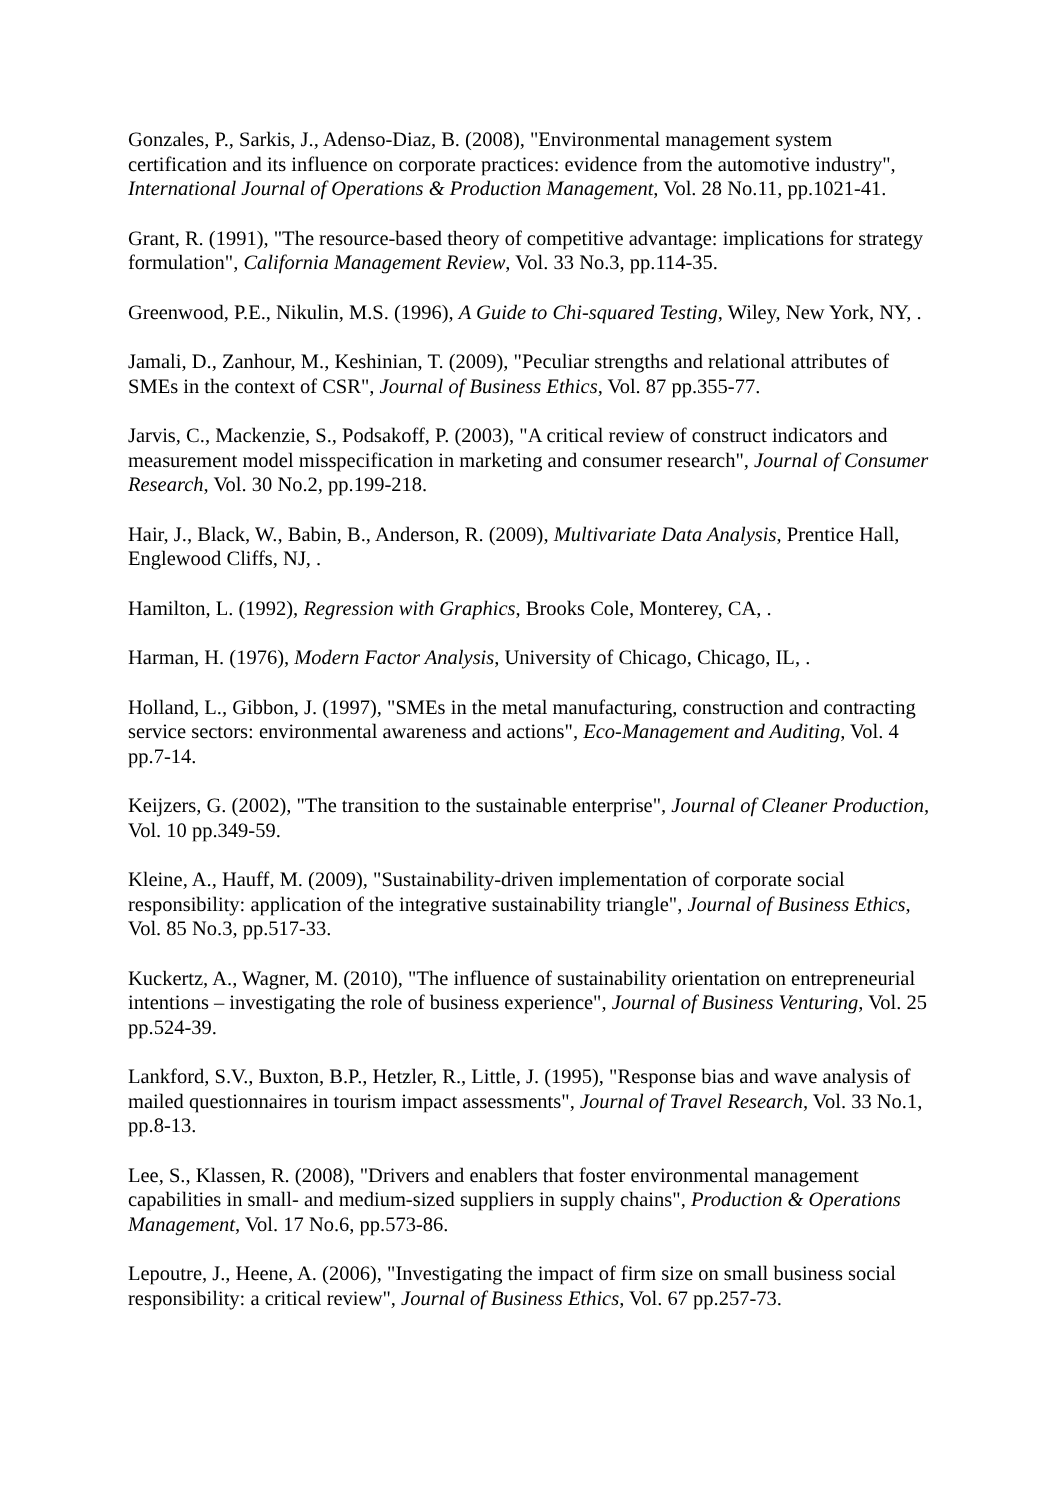Gonzales, P., Sarkis, J., Adenso-Diaz, B. (2008), "Environmental management system certification and its influence on corporate practices: evidence from the automotive industry", International Journal of Operations & Production Management, Vol. 28 No.11, pp.1021-41.
Grant, R. (1991), "The resource-based theory of competitive advantage: implications for strategy formulation", California Management Review, Vol. 33 No.3, pp.114-35.
Greenwood, P.E., Nikulin, M.S. (1996), A Guide to Chi-squared Testing, Wiley, New York, NY, .
Jamali, D., Zanhour, M., Keshinian, T. (2009), "Peculiar strengths and relational attributes of SMEs in the context of CSR", Journal of Business Ethics, Vol. 87 pp.355-77.
Jarvis, C., Mackenzie, S., Podsakoff, P. (2003), "A critical review of construct indicators and measurement model misspecification in marketing and consumer research", Journal of Consumer Research, Vol. 30 No.2, pp.199-218.
Hair, J., Black, W., Babin, B., Anderson, R. (2009), Multivariate Data Analysis, Prentice Hall, Englewood Cliffs, NJ, .
Hamilton, L. (1992), Regression with Graphics, Brooks Cole, Monterey, CA, .
Harman, H. (1976), Modern Factor Analysis, University of Chicago, Chicago, IL, .
Holland, L., Gibbon, J. (1997), "SMEs in the metal manufacturing, construction and contracting service sectors: environmental awareness and actions", Eco-Management and Auditing, Vol. 4 pp.7-14.
Keijzers, G. (2002), "The transition to the sustainable enterprise", Journal of Cleaner Production, Vol. 10 pp.349-59.
Kleine, A., Hauff, M. (2009), "Sustainability-driven implementation of corporate social responsibility: application of the integrative sustainability triangle", Journal of Business Ethics, Vol. 85 No.3, pp.517-33.
Kuckertz, A., Wagner, M. (2010), "The influence of sustainability orientation on entrepreneurial intentions – investigating the role of business experience", Journal of Business Venturing, Vol. 25 pp.524-39.
Lankford, S.V., Buxton, B.P., Hetzler, R., Little, J. (1995), "Response bias and wave analysis of mailed questionnaires in tourism impact assessments", Journal of Travel Research, Vol. 33 No.1, pp.8-13.
Lee, S., Klassen, R. (2008), "Drivers and enablers that foster environmental management capabilities in small- and medium-sized suppliers in supply chains", Production & Operations Management, Vol. 17 No.6, pp.573-86.
Lepoutre, J., Heene, A. (2006), "Investigating the impact of firm size on small business social responsibility: a critical review", Journal of Business Ethics, Vol. 67 pp.257-73.